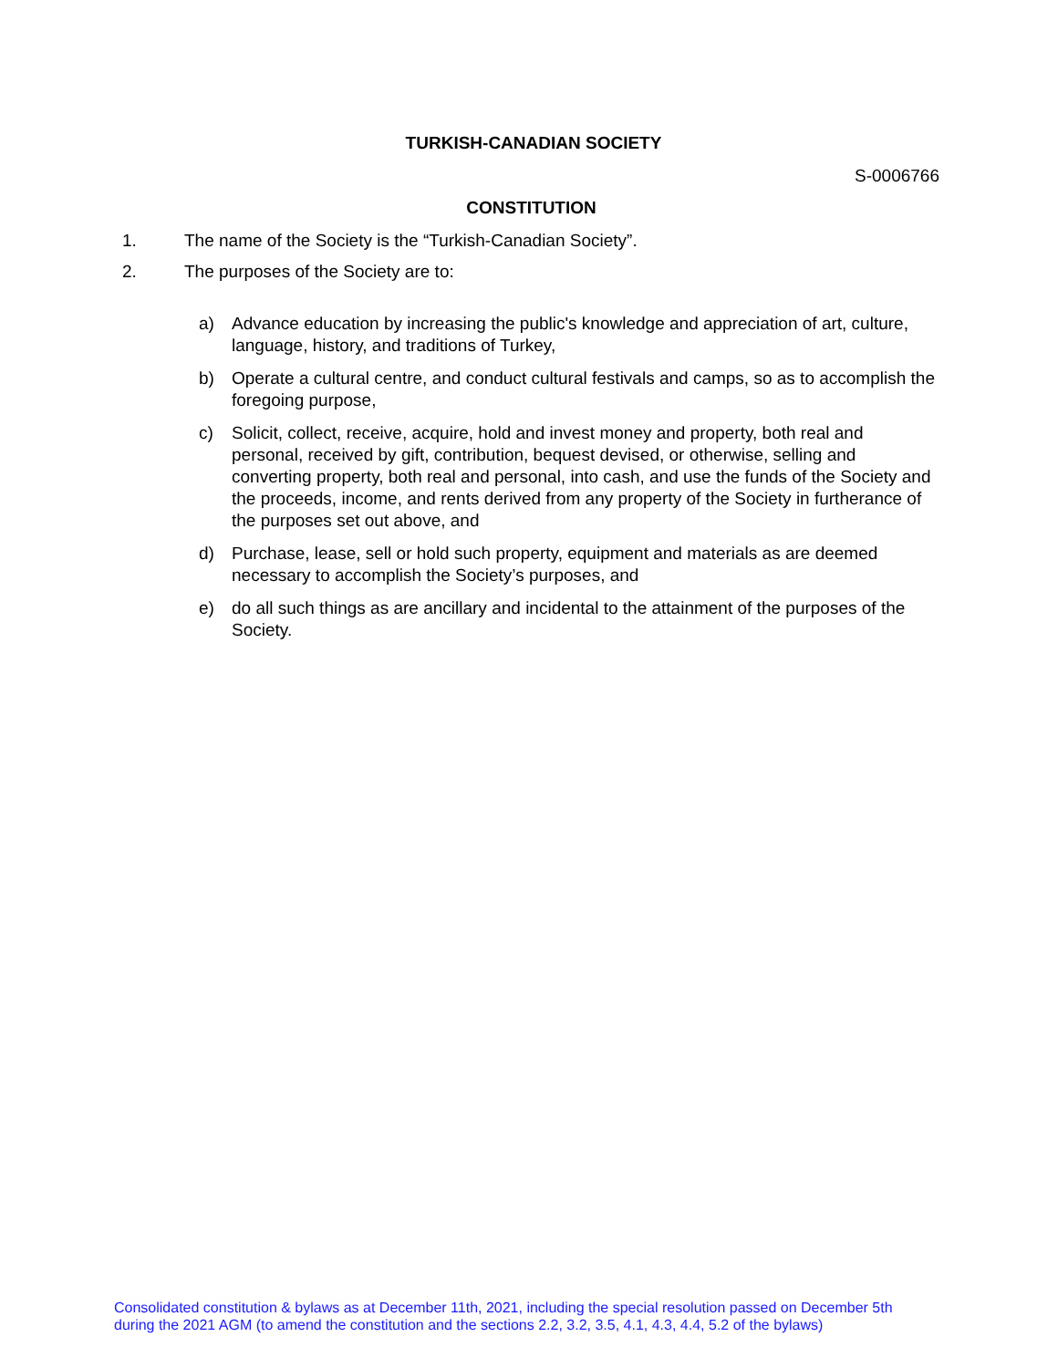TURKISH-CANADIAN SOCIETY
S-0006766
CONSTITUTION
1. The name of the Society is the “Turkish-Canadian Society”.
2. The purposes of the Society are to:
a) Advance education by increasing the public's knowledge and appreciation of art, culture, language, history, and traditions of Turkey,
b) Operate a cultural centre, and conduct cultural festivals and camps, so as to accomplish the foregoing purpose,
c) Solicit, collect, receive, acquire, hold and invest money and property, both real and personal, received by gift, contribution, bequest devised, or otherwise, selling and converting property, both real and personal, into cash, and use the funds of the Society and the proceeds, income, and rents derived from any property of the Society in furtherance of the purposes set out above, and
d) Purchase, lease, sell or hold such property, equipment and materials as are deemed necessary to accomplish the Society’s purposes, and
e) do all such things as are ancillary and incidental to the attainment of the purposes of the Society.
Consolidated constitution & bylaws as at December 11th, 2021, including the special resolution passed on December 5th during the 2021 AGM (to amend the constitution and the sections 2.2, 3.2, 3.5, 4.1, 4.3, 4.4, 5.2 of the bylaws)